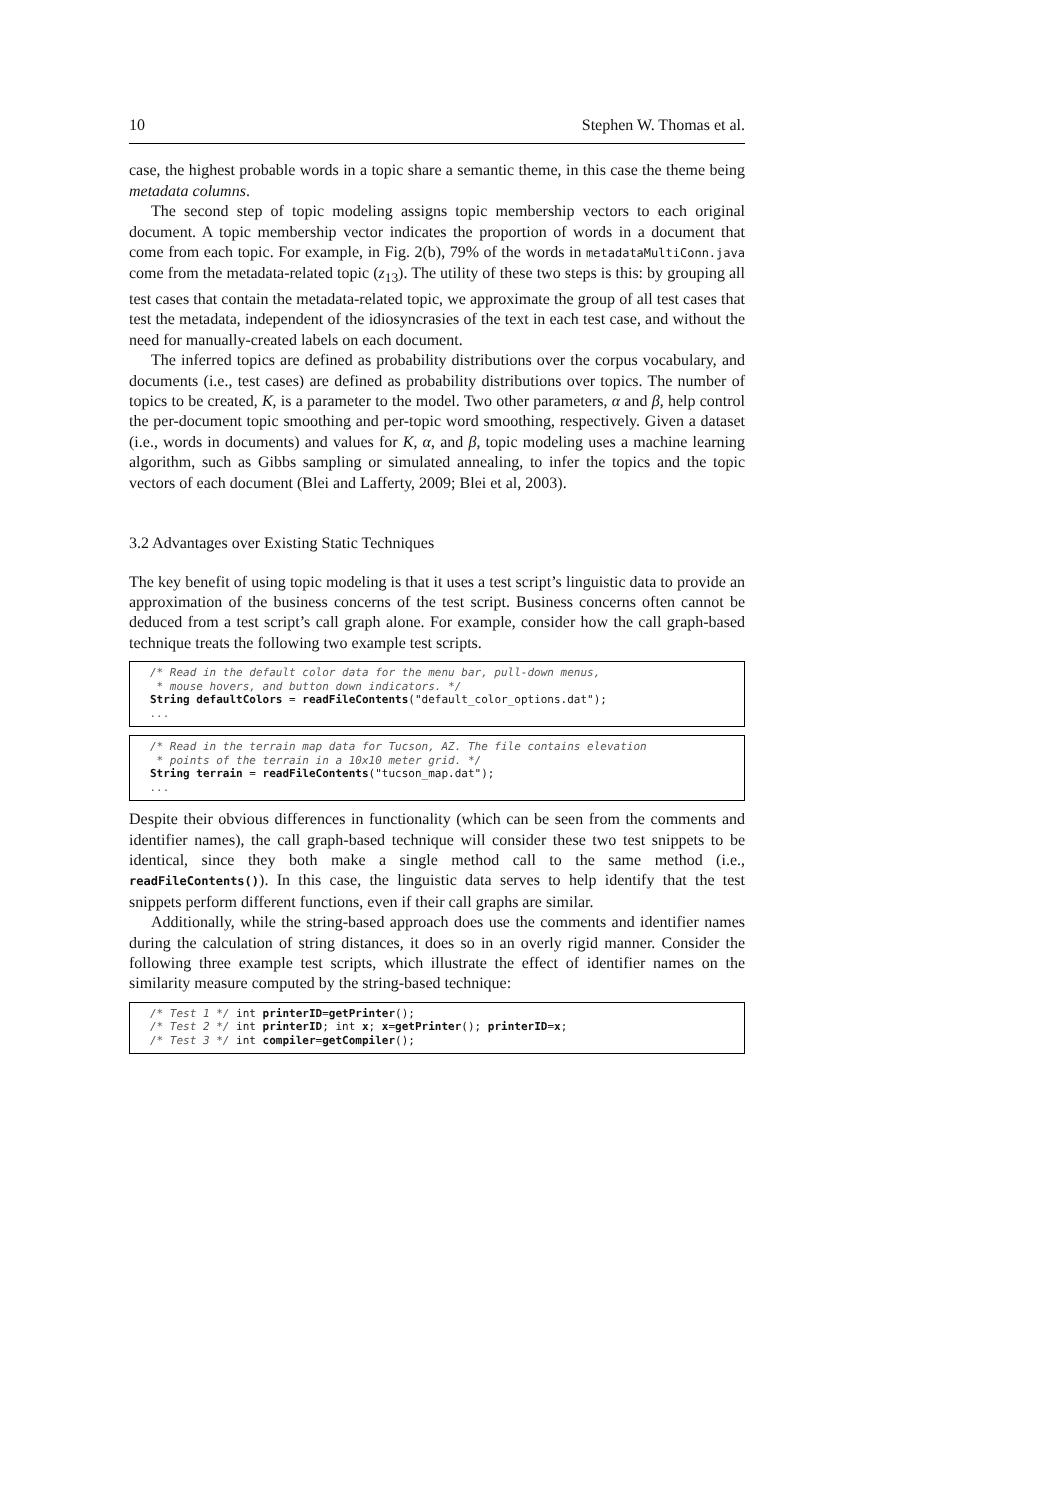10 Stephen W. Thomas et al.
case, the highest probable words in a topic share a semantic theme, in this case the theme being metadata columns.
The second step of topic modeling assigns topic membership vectors to each original document. A topic membership vector indicates the proportion of words in a document that come from each topic. For example, in Fig. 2(b), 79% of the words in metadataMultiConn.java come from the metadata-related topic (z<sub>13</sub>). The utility of these two steps is this: by grouping all test cases that contain the metadata-related topic, we approximate the group of all test cases that test the metadata, independent of the idiosyncrasies of the text in each test case, and without the need for manually-created labels on each document.
The inferred topics are defined as probability distributions over the corpus vocabulary, and documents (i.e., test cases) are defined as probability distributions over topics. The number of topics to be created, K, is a parameter to the model. Two other parameters, α and β, help control the per-document topic smoothing and per-topic word smoothing, respectively. Given a dataset (i.e., words in documents) and values for K, α, and β, topic modeling uses a machine learning algorithm, such as Gibbs sampling or simulated annealing, to infer the topics and the topic vectors of each document (Blei and Lafferty, 2009; Blei et al, 2003).
3.2 Advantages over Existing Static Techniques
The key benefit of using topic modeling is that it uses a test script’s linguistic data to provide an approximation of the business concerns of the test script. Business concerns often cannot be deduced from a test script’s call graph alone. For example, consider how the call graph-based technique treats the following two example test scripts.
/* Read in the default color data for the menu bar, pull-down menus, * mouse hovers, and button down indicators. */ String defaultColors = readFileContents("default_color_options.dat"); ...
/* Read in the terrain map data for Tucson, AZ. The file contains elevation * points of the terrain in a 10x10 meter grid. */ String terrain = readFileContents("tucson_map.dat"); ...
Despite their obvious differences in functionality (which can be seen from the comments and identifier names), the call graph-based technique will consider these two test snippets to be identical, since they both make a single method call to the same method (i.e., readFileContents()). In this case, the linguistic data serves to help identify that the test snippets perform different functions, even if their call graphs are similar.
Additionally, while the string-based approach does use the comments and identifier names during the calculation of string distances, it does so in an overly rigid manner. Consider the following three example test scripts, which illustrate the effect of identifier names on the similarity measure computed by the string-based technique:
/* Test 1 */ int printerID=getPrinter(); /* Test 2 */ int printerID; int x; x=getPrinter(); printerID=x; /* Test 3 */ int compiler=getCompiler();